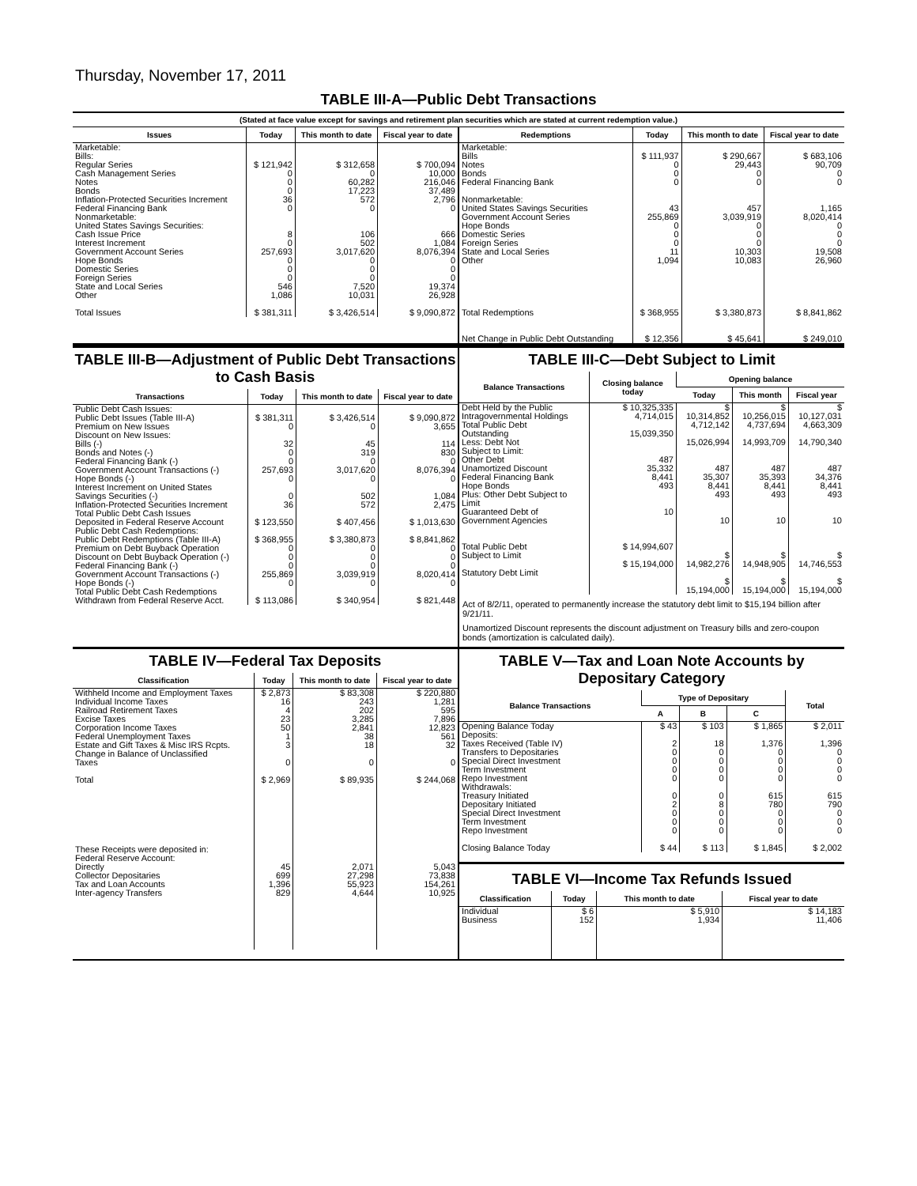Thursday, November 17, 2011
TABLE III-A—Public Debt Transactions
(Stated at face value except for savings and retirement plan securities which are stated at current redemption value.)
| Issues | Today | This month to date | Fiscal year to date |
| --- | --- | --- | --- |
| Marketable: Bills: Regular Series Cash Management Series Notes Bonds Inflation-Protected Securities Increment Federal Financing Bank Nonmarketable: United States Savings Securities: Cash Issue Price Interest Increment Government Account Series Hope Bonds Domestic Series Foreign Series State and Local Series Other Total Issues | $ 121,942 0 0 0 36 0 8 0 257,693 0 0 0 546 1,086 $ 381,311 | $ 312,658 0 60,282 17,223 572 0 106 502 3,017,620 0 0 0 7,520 10,031 $ 3,426,514 | $ 700,094 10,000 216,046 37,489 2,796 0 666 1,084 8,076,394 0 0 0 19,374 26,928 $ 9,090,872 |
| Redemptions | Today | This month to date | Fiscal year to date |
| --- | --- | --- | --- |
| Marketable: Bills Notes Bonds Federal Financing Bank Nonmarketable: United States Savings Securities Government Account Series Hope Bonds Domestic Series Foreign Series State and Local Series Other Total Redemptions Net Change in Public Debt Outstanding | $ 111,937 0 0 0 43 255,869 0 0 0 11 1,094 $ 368,955 $ 12,356 | $ 290,667 29,443 0 0 457 3,039,919 0 0 0 10,303 10,083 $ 3,380,873 $ 45,641 | $ 683,106 90,709 0 0 1,165 8,020,414 0 0 0 19,508 26,960 $ 8,841,862 $ 249,010 |
TABLE III-B—Adjustment of Public Debt Transactions to Cash Basis
| Transactions | Today | This month to date | Fiscal year to date |
| --- | --- | --- | --- |
| Public Debt Cash Issues: Public Debt Issues (Table III-A) Premium on New Issues Discount on New Issues: Bills (-) Bonds and Notes (-) Federal Financing Bank (-) Government Account Transactions (-) Hope Bonds (-) Interest Increment on United States Savings Securities (-) Inflation-Protected Securities Increment Total Public Debt Cash Issues Deposited in Federal Reserve Account Public Debt Cash Redemptions: Public Debt Redemptions (Table III-A) Premium on Debt Buyback Operation Discount on Debt Buyback Operation (-) Federal Financing Bank (-) Government Account Transactions (-) Hope Bonds (-) Total Public Debt Cash Redemptions Withdrawn from Federal Reserve Acct. | $ 381,311 0 32 0 0 257,693 0 0 36 $ 123,550 $ 368,955 0 0 0 255,869 0 $ 113,086 | $ 3,426,514 0 45 319 0 3,017,620 0 502 572 $ 407,456 $ 3,380,873 0 0 0 3,039,919 0 $ 340,954 | $ 9,090,872 3,655 114 830 0 8,076,394 0 1,084 2,475 $ 1,013,630 $ 8,841,862 0 0 0 8,020,414 0 $ 821,448 |
TABLE III-C—Debt Subject to Limit
| Balance Transactions | Closing balance today | Opening balance | | |
| --- | --- | --- | --- | --- |
| | | Today | This month | Fiscal year |
| Debt Held by the Public Intragovernmental Holdings Total Public Debt Outstanding Less: Debt Not Subject to Limit: Other Debt Unamortized Discount Federal Financing Bank Hope Bonds Plus: Other Debt Subject to Limit Guaranteed Debt of Government Agencies Total Public Debt Subject to Limit Statutory Debt Limit | $ 10,325,335 4,714,015 15,039,350 487 35,332 8,441 493 10 $ 14,994,607 $ 15,194,000 | $ 10,314,852 4,712,142 15,026,994 487 35,307 8,441 493 10 $ 14,982,276 $ 15,194,000 | $ 10,256,015 4,737,694 14,993,709 487 35,393 8,441 493 10 $ 14,948,905 $ 15,194,000 | $ 10,127,031 4,663,309 14,790,340 487 34,376 8,441 493 10 $ 14,746,553 $ 15,194,000 |
Act of 8/2/11, operated to permanently increase the statutory debt limit to $15,194 billion after 9/21/11.
Unamortized Discount represents the discount adjustment on Treasury bills and zero-coupon bonds (amortization is calculated daily).
TABLE IV—Federal Tax Deposits
| Classification | Today | This month to date | Fiscal year to date |
| --- | --- | --- | --- |
| Withheld Income and Employment Taxes Individual Income Taxes Railroad Retirement Taxes Excise Taxes Corporation Income Taxes Federal Unemployment Taxes Estate and Gift Taxes & Misc IRS Rcpts. Change in Balance of Unclassified Taxes Total These Receipts were deposited in: Federal Reserve Account: Directly Collector Depositaries Tax and Loan Accounts Inter-agency Transfers | $ 2,873 16 4 23 50 1 3 0 $ 2,969 45 699 1,396 829 | $ 83,308 243 202 3,285 2,841 38 18 0 $ 89,935 2,071 27,298 55,923 4,644 | $ 220,880 1,281 595 7,896 12,823 561 32 0 $ 244,068 5,043 73,838 154,261 10,925 |
TABLE V—Tax and Loan Note Accounts by Depositary Category
| Balance Transactions | Type of Depositary | | | Total |
| --- | --- | --- | --- | --- |
| | A | B | C | |
| Opening Balance Today Deposits: Taxes Received (Table IV) Transfers to Depositaries Special Direct Investment Term Investment Repo Investment Withdrawals: Treasury Initiated Depositary Initiated Special Direct Investment Term Investment Repo Investment Closing Balance Today | $ 43 2 0 0 0 0 0 2 0 0 0 $ 44 | $ 103 18 0 0 0 0 0 8 0 0 0 $ 113 | $ 1,865 1,376 0 0 0 0 615 780 0 0 0 $ 1,845 | $ 2,011 1,396 0 0 0 0 615 790 0 0 0 $ 2,002 |
TABLE VI—Income Tax Refunds Issued
| Classification | Today | This month to date | Fiscal year to date |
| --- | --- | --- | --- |
| Individual Business | $ 6 152 | $ 5,910 1,934 | $ 14,183 11,406 |